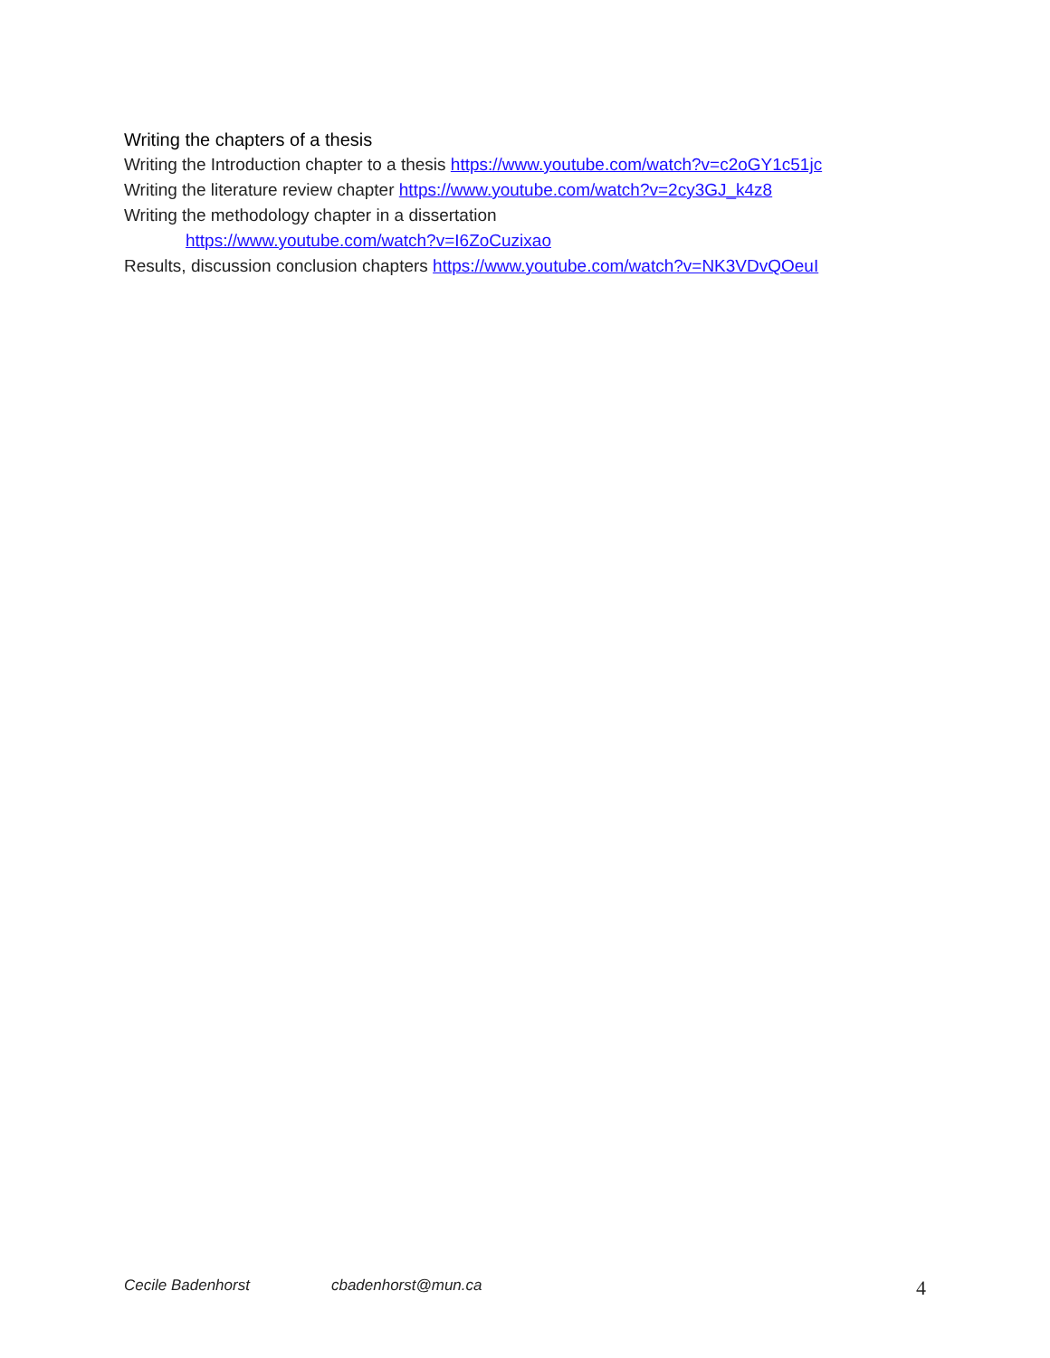Writing the chapters of a thesis
Writing the Introduction chapter to a thesis https://www.youtube.com/watch?v=c2oGY1c51jc
Writing the literature review chapter https://www.youtube.com/watch?v=2cy3GJ_k4z8
Writing the methodology chapter in a dissertation
https://www.youtube.com/watch?v=I6ZoCuzixao
Results, discussion conclusion chapters https://www.youtube.com/watch?v=NK3VDvQOeuI
Cecile Badenhorst cbadenhorst@mun.ca 4